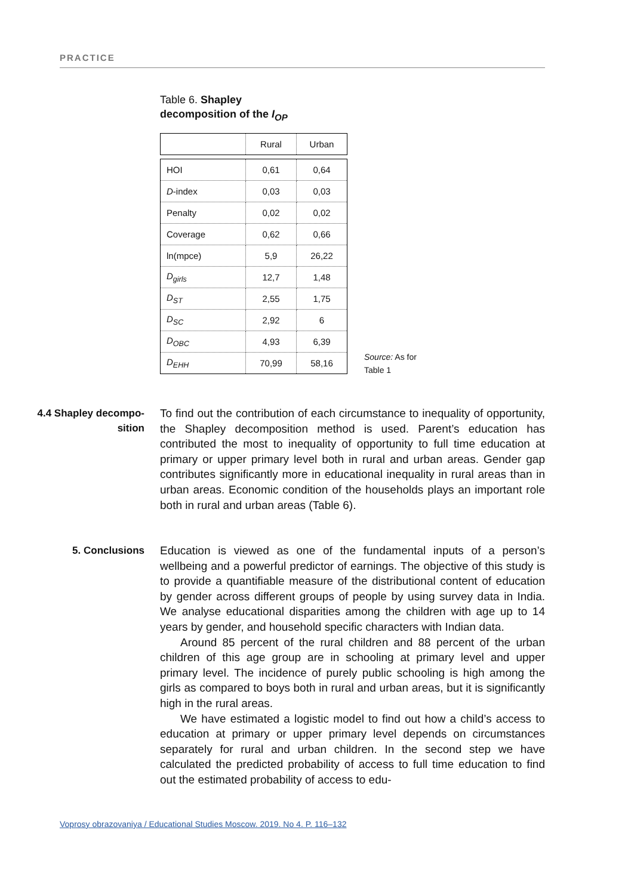PRACTICE
Table 6. Shapley
decomposition of the I<sub>OP</sub>
| | Rural | Urban |
| --- | --- | --- |
| HOI | 0,61 | 0,64 |
| D -index | 0,03 | 0,03 |
| Penalty | 0,02 | 0,02 |
| Coverage | 0,62 | 0,66 |
| ln(mpce) | 5,9 | 26,22 |
| D<sub>girls</sub> | 12,7 | 1,48 |
| D<sub>ST</sub> | 2,55 | 1,75 |
| D<sub>SC</sub> | 2,92 | 6 |
| D<sub>OBC</sub> | 4,93 | 6,39 |
| D<sub>EHH</sub> | 70,99 | 58,16 |
Source: As for
Table 1
4.4 Shapley decompo-
sition
To find out the contribution of each circumstance to inequality of opportunity, the Shapley decomposition method is used. Parent’s education has contributed the most to inequality of opportunity to full time education at primary or upper primary level both in rural and urban areas. Gender gap contributes significantly more in educational inequality in rural areas than in urban areas. Economic condition of the households plays an important role both in rural and urban areas (Table 6).
5. Conclusions
Education is viewed as one of the fundamental inputs of a person’s wellbeing and a powerful predictor of earnings. The objective of this study is to provide a quantifiable measure of the distributional content of education by gender across different groups of people by using survey data in India. We analyse educational disparities among the children with age up to 14 years by gender, and household specific characters with Indian data.
Around 85 percent of the rural children and 88 percent of the urban children of this age group are in schooling at primary level and upper primary level. The incidence of purely public schooling is high among the girls as compared to boys both in rural and urban areas, but it is significantly high in the rural areas.
We have estimated a logistic model to find out how a child’s access to education at primary or upper primary level depends on circumstances separately for rural and urban children. In the second step we have calculated the predicted probability of access to full time education to find out the estimated probability of access to edu-
Voprosy obrazovaniya / Educational Studies Moscow. 2019. No 4. P. 116–132